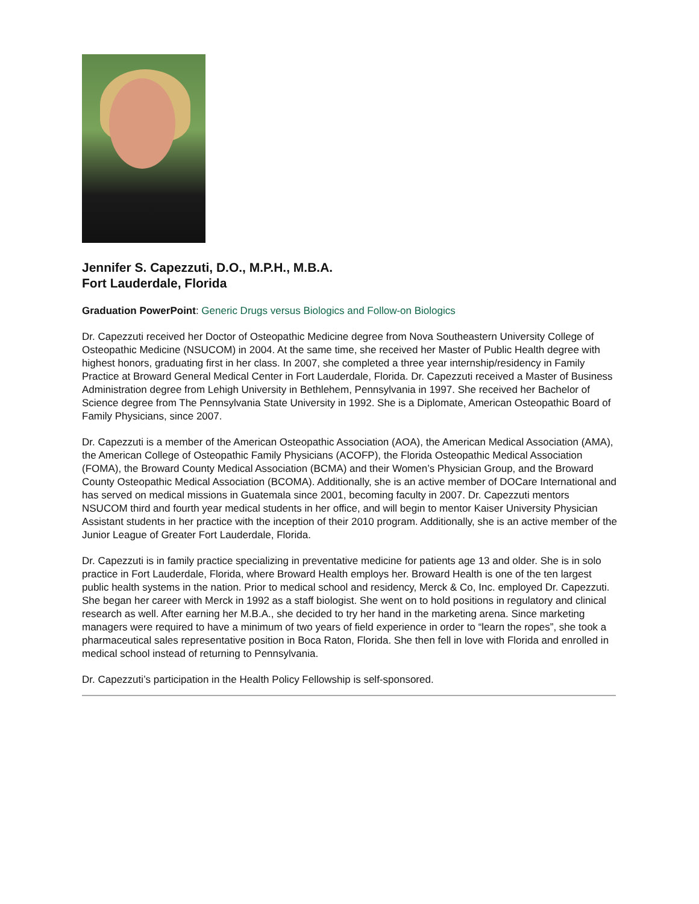Jennifer S. Capezzuti, D.O., M.P.H., M.B.A.
Fort Lauderdale, Florida
Graduation PowerPoint: Generic Drugs versus Biologics and Follow-on Biologics
Dr. Capezzuti received her Doctor of Osteopathic Medicine degree from Nova Southeastern University College of Osteopathic Medicine (NSUCOM) in 2004. At the same time, she received her Master of Public Health degree with highest honors, graduating first in her class. In 2007, she completed a three year internship/residency in Family Practice at Broward General Medical Center in Fort Lauderdale, Florida. Dr. Capezzuti received a Master of Business Administration degree from Lehigh University in Bethlehem, Pennsylvania in 1997. She received her Bachelor of Science degree from The Pennsylvania State University in 1992. She is a Diplomate, American Osteopathic Board of Family Physicians, since 2007.
Dr. Capezzuti is a member of the American Osteopathic Association (AOA), the American Medical Association (AMA), the American College of Osteopathic Family Physicians (ACOFP), the Florida Osteopathic Medical Association (FOMA), the Broward County Medical Association (BCMA) and their Women’s Physician Group, and the Broward County Osteopathic Medical Association (BCOMA). Additionally, she is an active member of DOCare International and has served on medical missions in Guatemala since 2001, becoming faculty in 2007. Dr. Capezzuti mentors NSUCOM third and fourth year medical students in her office, and will begin to mentor Kaiser University Physician Assistant students in her practice with the inception of their 2010 program. Additionally, she is an active member of the Junior League of Greater Fort Lauderdale, Florida.
Dr. Capezzuti is in family practice specializing in preventative medicine for patients age 13 and older. She is in solo practice in Fort Lauderdale, Florida, where Broward Health employs her. Broward Health is one of the ten largest public health systems in the nation. Prior to medical school and residency, Merck & Co, Inc. employed Dr. Capezzuti. She began her career with Merck in 1992 as a staff biologist. She went on to hold positions in regulatory and clinical research as well. After earning her M.B.A., she decided to try her hand in the marketing arena. Since marketing managers were required to have a minimum of two years of field experience in order to “learn the ropes”, she took a pharmaceutical sales representative position in Boca Raton, Florida. She then fell in love with Florida and enrolled in medical school instead of returning to Pennsylvania.
Dr. Capezzuti’s participation in the Health Policy Fellowship is self-sponsored.